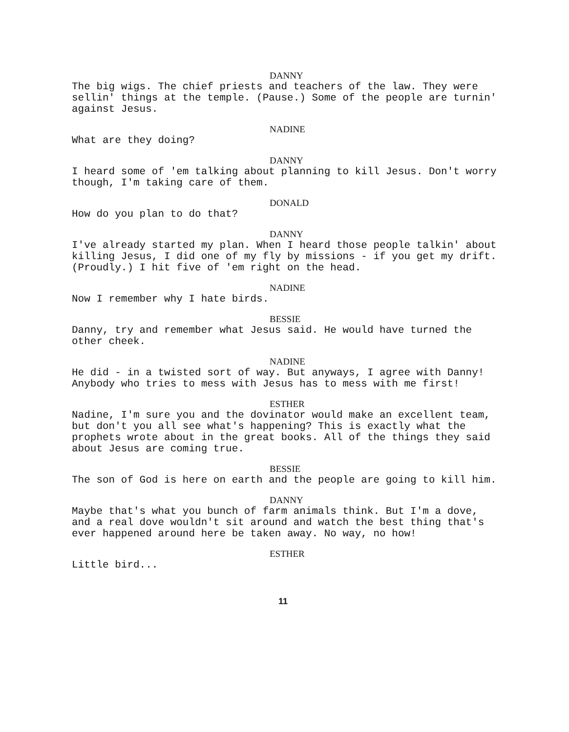DANNY
The big wigs. The chief priests and teachers of the law. They were sellin' things at the temple. (Pause.) Some of the people are turnin' against Jesus.
NADINE
What are they doing?
DANNY
I heard some of 'em talking about planning to kill Jesus. Don't worry though, I'm taking care of them.
DONALD
How do you plan to do that?
DANNY
I've already started my plan. When I heard those people talkin' about killing Jesus, I did one of my fly by missions - if you get my drift. (Proudly.) I hit five of 'em right on the head.
NADINE
Now I remember why I hate birds.
BESSIE
Danny, try and remember what Jesus said. He would have turned the other cheek.
NADINE
He did - in a twisted sort of way. But anyways, I agree with Danny! Anybody who tries to mess with Jesus has to mess with me first!
ESTHER
Nadine, I'm sure you and the dovinator would make an excellent team, but don't you all see what's happening? This is exactly what the prophets wrote about in the great books. All of the things they said about Jesus are coming true.
BESSIE
The son of God is here on earth and the people are going to kill him.
DANNY
Maybe that's what you bunch of farm animals think. But I'm a dove, and a real dove wouldn't sit around and watch the best thing that's ever happened around here be taken away. No way, no how!
ESTHER
Little bird...
11